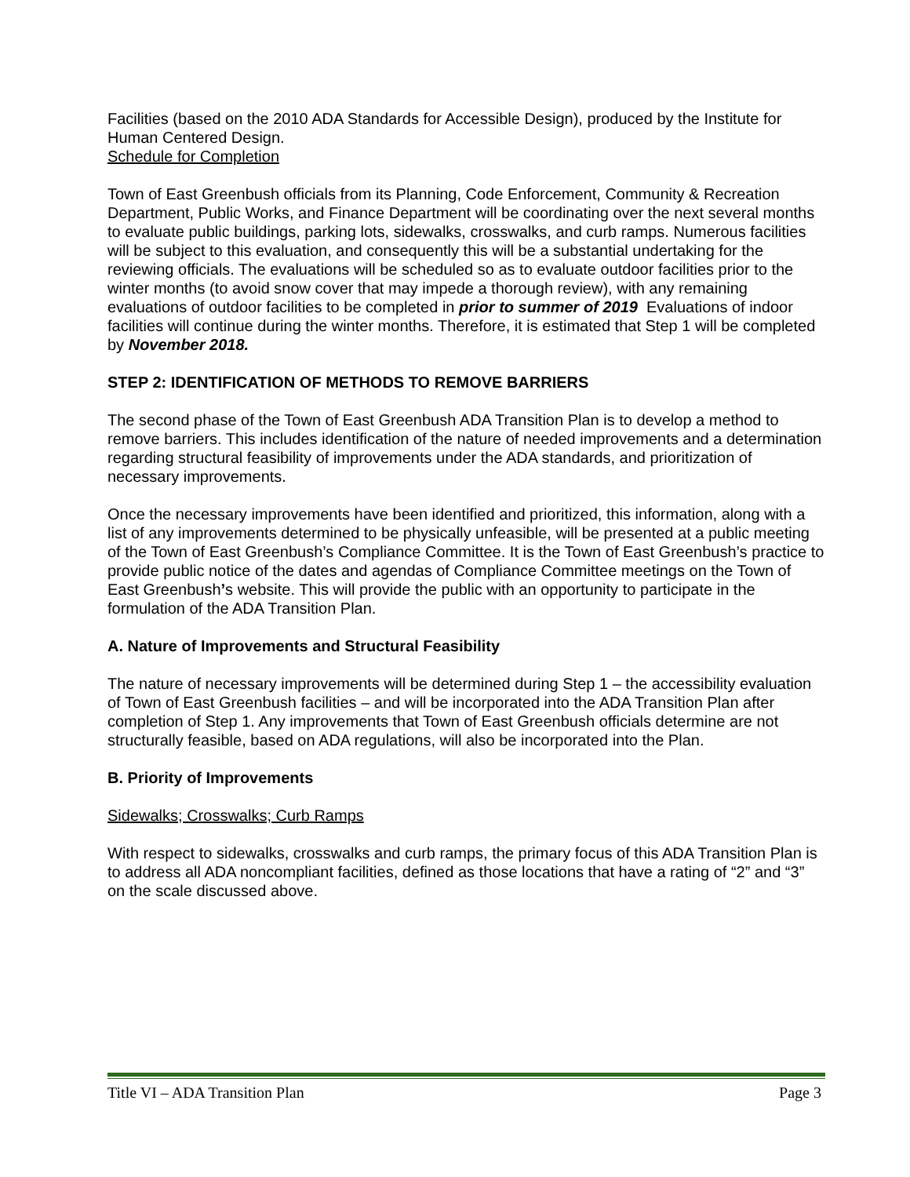Facilities (based on the 2010 ADA Standards for Accessible Design), produced by the Institute for Human Centered Design.
Schedule for Completion
Town of East Greenbush officials from its Planning, Code Enforcement, Community & Recreation Department, Public Works, and Finance Department will be coordinating over the next several months to evaluate public buildings, parking lots, sidewalks, crosswalks, and curb ramps. Numerous facilities will be subject to this evaluation, and consequently this will be a substantial undertaking for the reviewing officials. The evaluations will be scheduled so as to evaluate outdoor facilities prior to the winter months (to avoid snow cover that may impede a thorough review), with any remaining evaluations of outdoor facilities to be completed in prior to summer of 2019 Evaluations of indoor facilities will continue during the winter months. Therefore, it is estimated that Step 1 will be completed by November 2018.
STEP 2: IDENTIFICATION OF METHODS TO REMOVE BARRIERS
The second phase of the Town of East Greenbush ADA Transition Plan is to develop a method to remove barriers. This includes identification of the nature of needed improvements and a determination regarding structural feasibility of improvements under the ADA standards, and prioritization of necessary improvements.
Once the necessary improvements have been identified and prioritized, this information, along with a list of any improvements determined to be physically unfeasible, will be presented at a public meeting of the Town of East Greenbush’s Compliance Committee. It is the Town of East Greenbush’s practice to provide public notice of the dates and agendas of Compliance Committee meetings on the Town of East Greenbush’s website. This will provide the public with an opportunity to participate in the formulation of the ADA Transition Plan.
A. Nature of Improvements and Structural Feasibility
The nature of necessary improvements will be determined during Step 1 – the accessibility evaluation of Town of East Greenbush facilities – and will be incorporated into the ADA Transition Plan after completion of Step 1. Any improvements that Town of East Greenbush officials determine are not structurally feasible, based on ADA regulations, will also be incorporated into the Plan.
B. Priority of Improvements
Sidewalks; Crosswalks; Curb Ramps
With respect to sidewalks, crosswalks and curb ramps, the primary focus of this ADA Transition Plan is to address all ADA noncompliant facilities, defined as those locations that have a rating of “2” and “3” on the scale discussed above.
Title VI – ADA Transition Plan Page 3